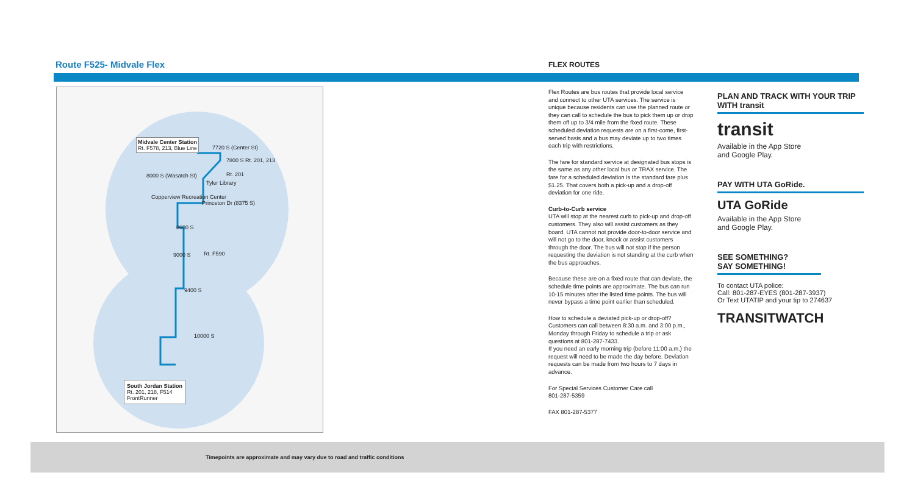Route F525- Midvale Flex FLEX ROUTES
Midvale Center Station
Rt. F578, 213, Blue Line 7720 S (Center St)
7800 S Rt. 201, 213
8000 S (Wasatch St) Rt. 201
Tyler Library
Copperview Recreation Center
Princeton Dr (8375 S)
8600 S
9000 S Rt. F590
9400 S
10000 S
South Jordan Station
Rt. 201, 218, F514
FrontRunner
Flex Routes are bus routes that provide local service and connect to other UTA services. The service is unique because residents can use the planned route or they can call to schedule the bus to pick them up or drop them off up to 3/4 mile from the fixed route. These scheduled deviation requests are on a first-come, first-served basis and a bus may deviate up to two times each trip with restrictions.
The fare for standard service at designated bus stops is the same as any other local bus or TRAX service. The fare for a scheduled deviation is the standard fare plus $1.25. That covers both a pick-up and a drop-off deviation for one ride.
Curb-to-Curb service
UTA will stop at the nearest curb to pick-up and drop-off customers. They also will assist customers as they board. UTA cannot not provide door-to-door service and will not go to the door, knock or assist customers through the door. The bus will not stop if the person requesting the deviation is not standing at the curb when the bus approaches.
Because these are on a fixed route that can deviate, the schedule time points are approximate. The bus can run 10-15 minutes after the listed time points. The bus will never bypass a time point earlier than scheduled.
How to schedule a deviated pick-up or drop-off? Customers can call between 8:30 a.m. and 3:00 p.m., Monday through Friday to schedule a trip or ask questions at 801-287-7433.
If you need an early morning trip (before 11:00 a.m.) the request will need to be made the day before. Deviation requests can be made from two hours to 7 days in advance.
For Special Services Customer Care call
801-287-5359
FAX 801-287-5377
PLAN AND TRACK WITH YOUR TRIP WITH transit
transit
Available in the App Store
and Google Play.
PAY WITH UTA GoRide.
UTA GoRide
Available in the App Store
and Google Play.
SEE SOMETHING?
SAY SOMETHING!
To contact UTA police:
Call: 801-287-EYES (801-287-3937)
Or Text UTATIP and your tip to 274637
TRANSITWATCH
Timepoints are approximate and may vary due to road and traffic conditions